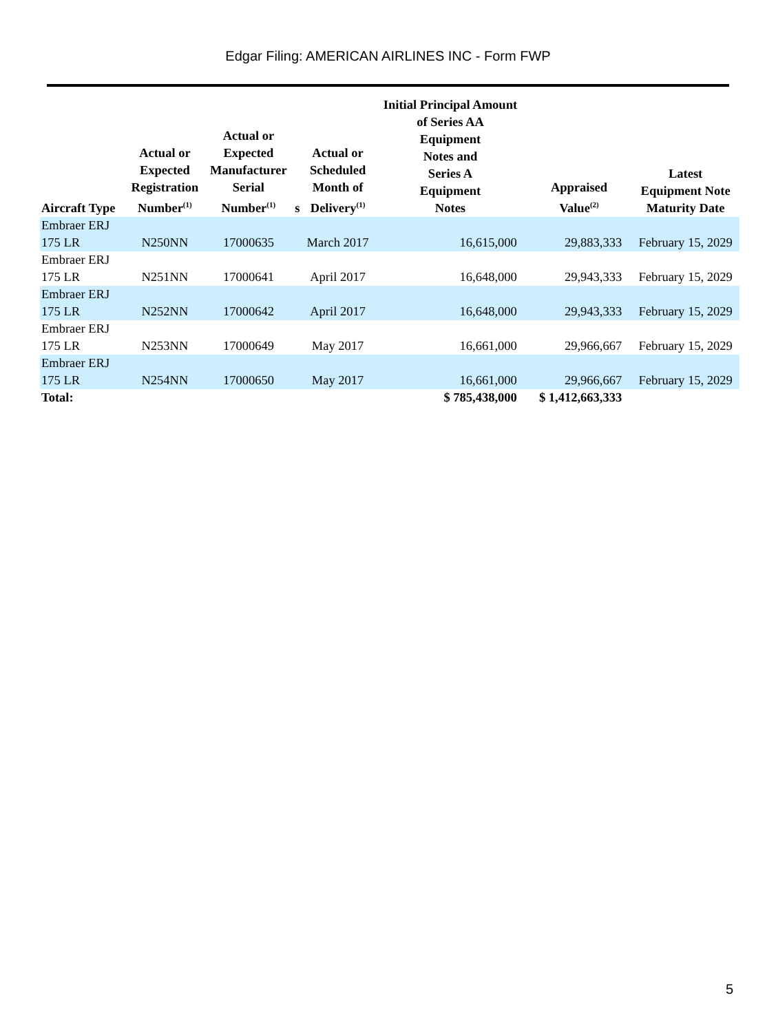Edgar Filing: AMERICAN AIRLINES INC - Form FWP
| Aircraft Type | Actual or Expected Registration Number<sup>(1)</sup> | Actual or Expected Manufacturer Serial Number<sup>(1)</sup> | s | Actual or Scheduled Month of Delivery<sup>(1)</sup> | Initial Principal Amount of Series AA Equipment Notes and Series A Equipment Notes | Appraised Value<sup>(2)</sup> | Latest Equipment Note Maturity Date |
| --- | --- | --- | --- | --- | --- | --- | --- |
| Embraer ERJ 175 LR | N250NN | 17000635 | | March 2017 | 16,615,000 | 29,883,333 | February 15, 2029 |
| Embraer ERJ 175 LR | N251NN | 17000641 | | April 2017 | 16,648,000 | 29,943,333 | February 15, 2029 |
| Embraer ERJ 175 LR | N252NN | 17000642 | | April 2017 | 16,648,000 | 29,943,333 | February 15, 2029 |
| Embraer ERJ 175 LR | N253NN | 17000649 | | May 2017 | 16,661,000 | 29,966,667 | February 15, 2029 |
| Embraer ERJ 175 LR | N254NN | 17000650 | | May 2017 | 16,661,000 | 29,966,667 | February 15, 2029 |
| Total: | | | | | $ 785,438,000 | $ 1,412,663,333 | |
5